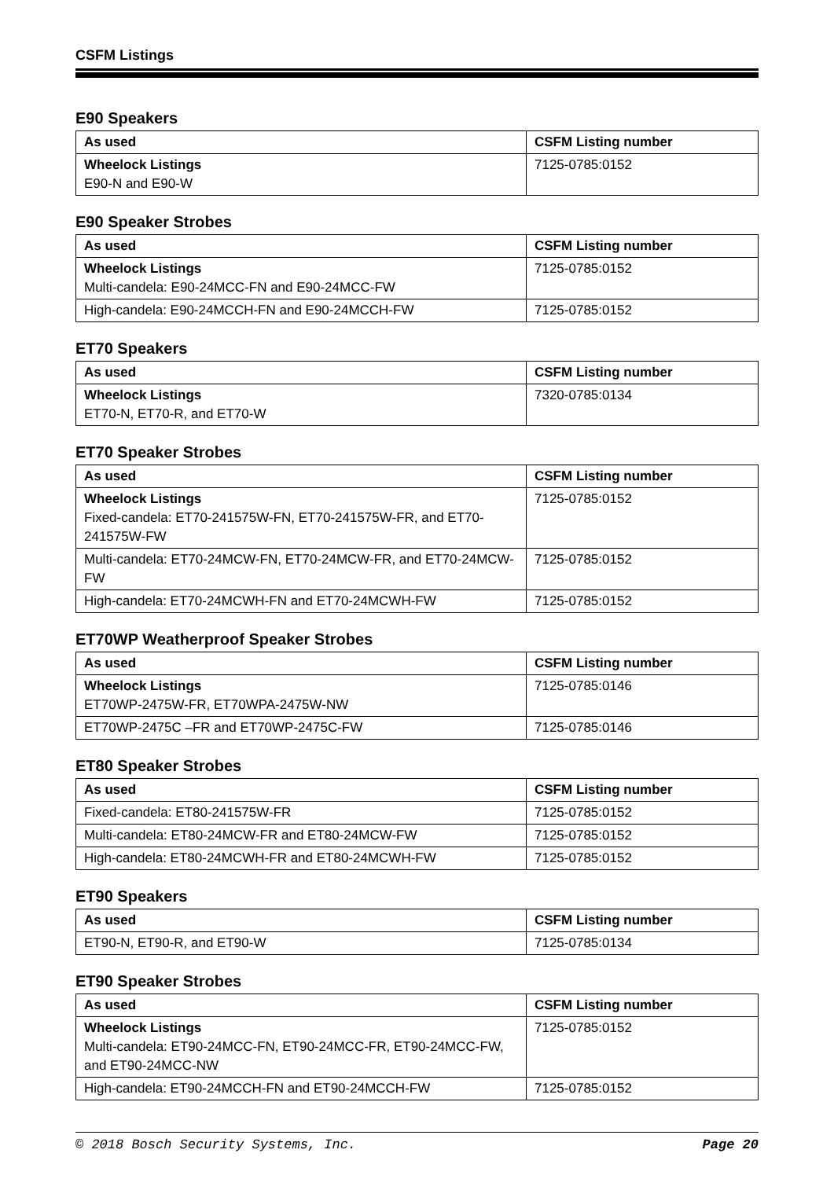CSFM Listings
E90 Speakers
| As used | CSFM Listing number |
| --- | --- |
| Wheelock Listings E90-N and E90-W | 7125-0785:0152 |
E90 Speaker Strobes
| As used | CSFM Listing number |
| --- | --- |
| Wheelock Listings Multi-candela: E90-24MCC-FN and E90-24MCC-FW | 7125-0785:0152 |
| High-candela: E90-24MCCH-FN and E90-24MCCH-FW | 7125-0785:0152 |
ET70 Speakers
| As used | CSFM Listing number |
| --- | --- |
| Wheelock Listings ET70-N, ET70-R, and ET70-W | 7320-0785:0134 |
ET70 Speaker Strobes
| As used | CSFM Listing number |
| --- | --- |
| Wheelock Listings Fixed-candela: ET70-241575W-FN, ET70-241575W-FR, and ET70-241575W-FW | 7125-0785:0152 |
| Multi-candela: ET70-24MCW-FN, ET70-24MCW-FR, and ET70-24MCW-FW | 7125-0785:0152 |
| High-candela: ET70-24MCWH-FN and ET70-24MCWH-FW | 7125-0785:0152 |
ET70WP Weatherproof Speaker Strobes
| As used | CSFM Listing number |
| --- | --- |
| Wheelock Listings ET70WP-2475W-FR, ET70WPA-2475W-NW | 7125-0785:0146 |
| ET70WP-2475C –FR and ET70WP-2475C-FW | 7125-0785:0146 |
ET80 Speaker Strobes
| As used | CSFM Listing number |
| --- | --- |
| Fixed-candela: ET80-241575W-FR | 7125-0785:0152 |
| Multi-candela: ET80-24MCW-FR and ET80-24MCW-FW | 7125-0785:0152 |
| High-candela: ET80-24MCWH-FR and ET80-24MCWH-FW | 7125-0785:0152 |
ET90 Speakers
| As used | CSFM Listing number |
| --- | --- |
| ET90-N, ET90-R, and ET90-W | 7125-0785:0134 |
ET90 Speaker Strobes
| As used | CSFM Listing number |
| --- | --- |
| Wheelock Listings Multi-candela: ET90-24MCC-FN, ET90-24MCC-FR, ET90-24MCC-FW, and ET90-24MCC-NW | 7125-0785:0152 |
| High-candela: ET90-24MCCH-FN and ET90-24MCCH-FW | 7125-0785:0152 |
© 2018 Bosch Security Systems, Inc. Page 20